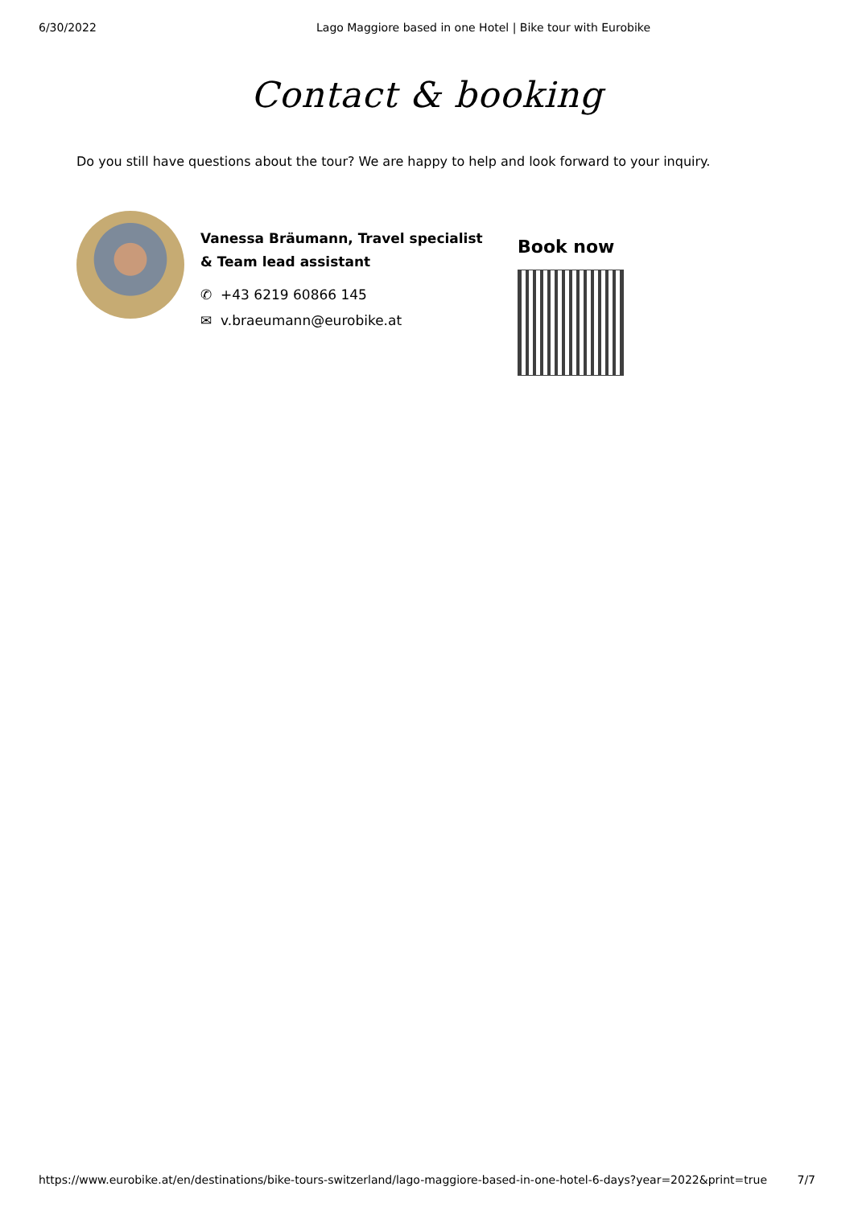6/30/2022 Lago Maggiore based in one Hotel | Bike tour with Eurobike
Contact & booking
Do you still have questions about the tour? We are happy to help and look forward to your inquiry.
Vanessa Bräumann, Travel specialist & Team lead assistant
✆ +43 6219 60866 145
✉ v.braeumann@eurobike.at
Book now
https://www.eurobike.at/en/destinations/bike-tours-switzerland/lago-maggiore-based-in-one-hotel-6-days?year=2022&print=true 7/7